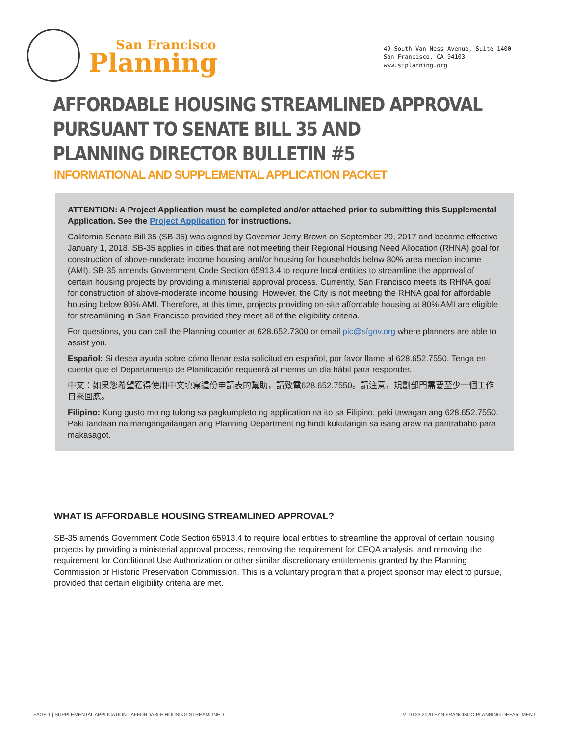San Francisco
Planning
49 South Van Ness Avenue, Suite 1400
San Francisco, CA 94103
www.sfplanning.org
AFFORDABLE HOUSING STREAMLINED APPROVAL
PURSUANT TO SENATE BILL 35 AND
PLANNING DIRECTOR BULLETIN #5
INFORMATIONAL AND SUPPLEMENTAL APPLICATION PACKET
ATTENTION: A Project Application must be completed and/or attached prior to submitting this Supplemental Application. See the Project Application for instructions.
California Senate Bill 35 (SB-35) was signed by Governor Jerry Brown on September 29, 2017 and became effective January 1, 2018. SB-35 applies in cities that are not meeting their Regional Housing Need Allocation (RHNA) goal for construction of above-moderate income housing and/or housing for households below 80% area median income (AMI). SB-35 amends Government Code Section 65913.4 to require local entities to streamline the approval of certain housing projects by providing a ministerial approval process. Currently, San Francisco meets its RHNA goal for construction of above-moderate income housing. However, the City is not meeting the RHNA goal for affordable housing below 80% AMI. Therefore, at this time, projects providing on-site affordable housing at 80% AMI are eligible for streamlining in San Francisco provided they meet all of the eligibility criteria.
For questions, you can call the Planning counter at 628.652.7300 or email pic@sfgov.org where planners are able to assist you.
Español: Si desea ayuda sobre cómo llenar esta solicitud en español, por favor llame al 628.652.7550. Tenga en cuenta que el Departamento de Planificación requerirá al menos un día hábil para responder.
中文：如果您希望獲得使用中文填寫這份申請表的幫助，請致電628.652.7550。請注意，規劃部門需要至少一個工作日來回應。
Filipino: Kung gusto mo ng tulong sa pagkumpleto ng application na ito sa Filipino, paki tawagan ang 628.652.7550. Paki tandaan na mangangailangan ang Planning Department ng hindi kukulangin sa isang araw na pantrabaho para makasagot.
WHAT IS AFFORDABLE HOUSING STREAMLINED APPROVAL?
SB-35 amends Government Code Section 65913.4 to require local entities to streamline the approval of certain housing projects by providing a ministerial approval process, removing the requirement for CEQA analysis, and removing the requirement for Conditional Use Authorization or other similar discretionary entitlements granted by the Planning Commission or Historic Preservation Commission. This is a voluntary program that a project sponsor may elect to pursue, provided that certain eligibility criteria are met.
PAGE 1 | SUPPLEMENTAL APPLICATION - AFFORDABLE HOUSING STREAMLINED V. 10.23.2020 SAN FRANCISCO PLANNING DEPARTMENT